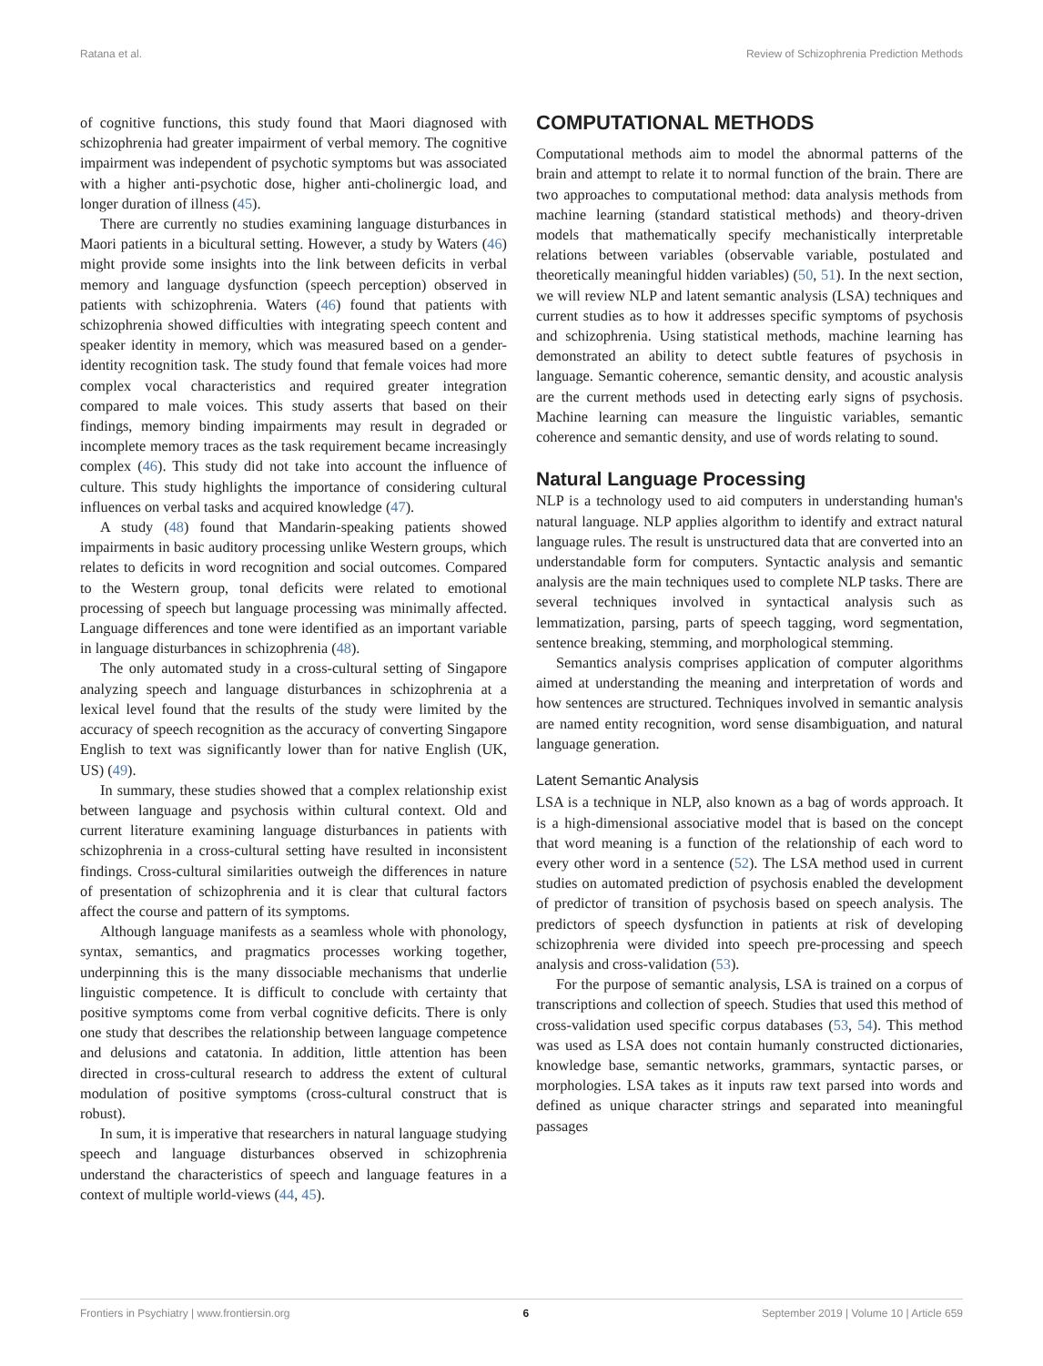Ratana et al. Review of Schizophrenia Prediction Methods
of cognitive functions, this study found that Maori diagnosed with schizophrenia had greater impairment of verbal memory. The cognitive impairment was independent of psychotic symptoms but was associated with a higher anti-psychotic dose, higher anti-cholinergic load, and longer duration of illness (45).
There are currently no studies examining language disturbances in Maori patients in a bicultural setting. However, a study by Waters (46) might provide some insights into the link between deficits in verbal memory and language dysfunction (speech perception) observed in patients with schizophrenia. Waters (46) found that patients with schizophrenia showed difficulties with integrating speech content and speaker identity in memory, which was measured based on a gender-identity recognition task. The study found that female voices had more complex vocal characteristics and required greater integration compared to male voices. This study asserts that based on their findings, memory binding impairments may result in degraded or incomplete memory traces as the task requirement became increasingly complex (46). This study did not take into account the influence of culture. This study highlights the importance of considering cultural influences on verbal tasks and acquired knowledge (47).
A study (48) found that Mandarin-speaking patients showed impairments in basic auditory processing unlike Western groups, which relates to deficits in word recognition and social outcomes. Compared to the Western group, tonal deficits were related to emotional processing of speech but language processing was minimally affected. Language differences and tone were identified as an important variable in language disturbances in schizophrenia (48).
The only automated study in a cross-cultural setting of Singapore analyzing speech and language disturbances in schizophrenia at a lexical level found that the results of the study were limited by the accuracy of speech recognition as the accuracy of converting Singapore English to text was significantly lower than for native English (UK, US) (49).
In summary, these studies showed that a complex relationship exist between language and psychosis within cultural context. Old and current literature examining language disturbances in patients with schizophrenia in a cross-cultural setting have resulted in inconsistent findings. Cross-cultural similarities outweigh the differences in nature of presentation of schizophrenia and it is clear that cultural factors affect the course and pattern of its symptoms.
Although language manifests as a seamless whole with phonology, syntax, semantics, and pragmatics processes working together, underpinning this is the many dissociable mechanisms that underlie linguistic competence. It is difficult to conclude with certainty that positive symptoms come from verbal cognitive deficits. There is only one study that describes the relationship between language competence and delusions and catatonia. In addition, little attention has been directed in cross-cultural research to address the extent of cultural modulation of positive symptoms (cross-cultural construct that is robust).
In sum, it is imperative that researchers in natural language studying speech and language disturbances observed in schizophrenia understand the characteristics of speech and language features in a context of multiple world-views (44, 45).
COMPUTATIONAL METHODS
Computational methods aim to model the abnormal patterns of the brain and attempt to relate it to normal function of the brain. There are two approaches to computational method: data analysis methods from machine learning (standard statistical methods) and theory-driven models that mathematically specify mechanistically interpretable relations between variables (observable variable, postulated and theoretically meaningful hidden variables) (50, 51). In the next section, we will review NLP and latent semantic analysis (LSA) techniques and current studies as to how it addresses specific symptoms of psychosis and schizophrenia. Using statistical methods, machine learning has demonstrated an ability to detect subtle features of psychosis in language. Semantic coherence, semantic density, and acoustic analysis are the current methods used in detecting early signs of psychosis. Machine learning can measure the linguistic variables, semantic coherence and semantic density, and use of words relating to sound.
Natural Language Processing
NLP is a technology used to aid computers in understanding human's natural language. NLP applies algorithm to identify and extract natural language rules. The result is unstructured data that are converted into an understandable form for computers. Syntactic analysis and semantic analysis are the main techniques used to complete NLP tasks. There are several techniques involved in syntactical analysis such as lemmatization, parsing, parts of speech tagging, word segmentation, sentence breaking, stemming, and morphological stemming.
Semantics analysis comprises application of computer algorithms aimed at understanding the meaning and interpretation of words and how sentences are structured. Techniques involved in semantic analysis are named entity recognition, word sense disambiguation, and natural language generation.
Latent Semantic Analysis
LSA is a technique in NLP, also known as a bag of words approach. It is a high-dimensional associative model that is based on the concept that word meaning is a function of the relationship of each word to every other word in a sentence (52). The LSA method used in current studies on automated prediction of psychosis enabled the development of predictor of transition of psychosis based on speech analysis. The predictors of speech dysfunction in patients at risk of developing schizophrenia were divided into speech pre-processing and speech analysis and cross-validation (53).
For the purpose of semantic analysis, LSA is trained on a corpus of transcriptions and collection of speech. Studies that used this method of cross-validation used specific corpus databases (53, 54). This method was used as LSA does not contain humanly constructed dictionaries, knowledge base, semantic networks, grammars, syntactic parses, or morphologies. LSA takes as it inputs raw text parsed into words and defined as unique character strings and separated into meaningful passages
Frontiers in Psychiatry | www.frontiersin.org 6 September 2019 | Volume 10 | Article 659